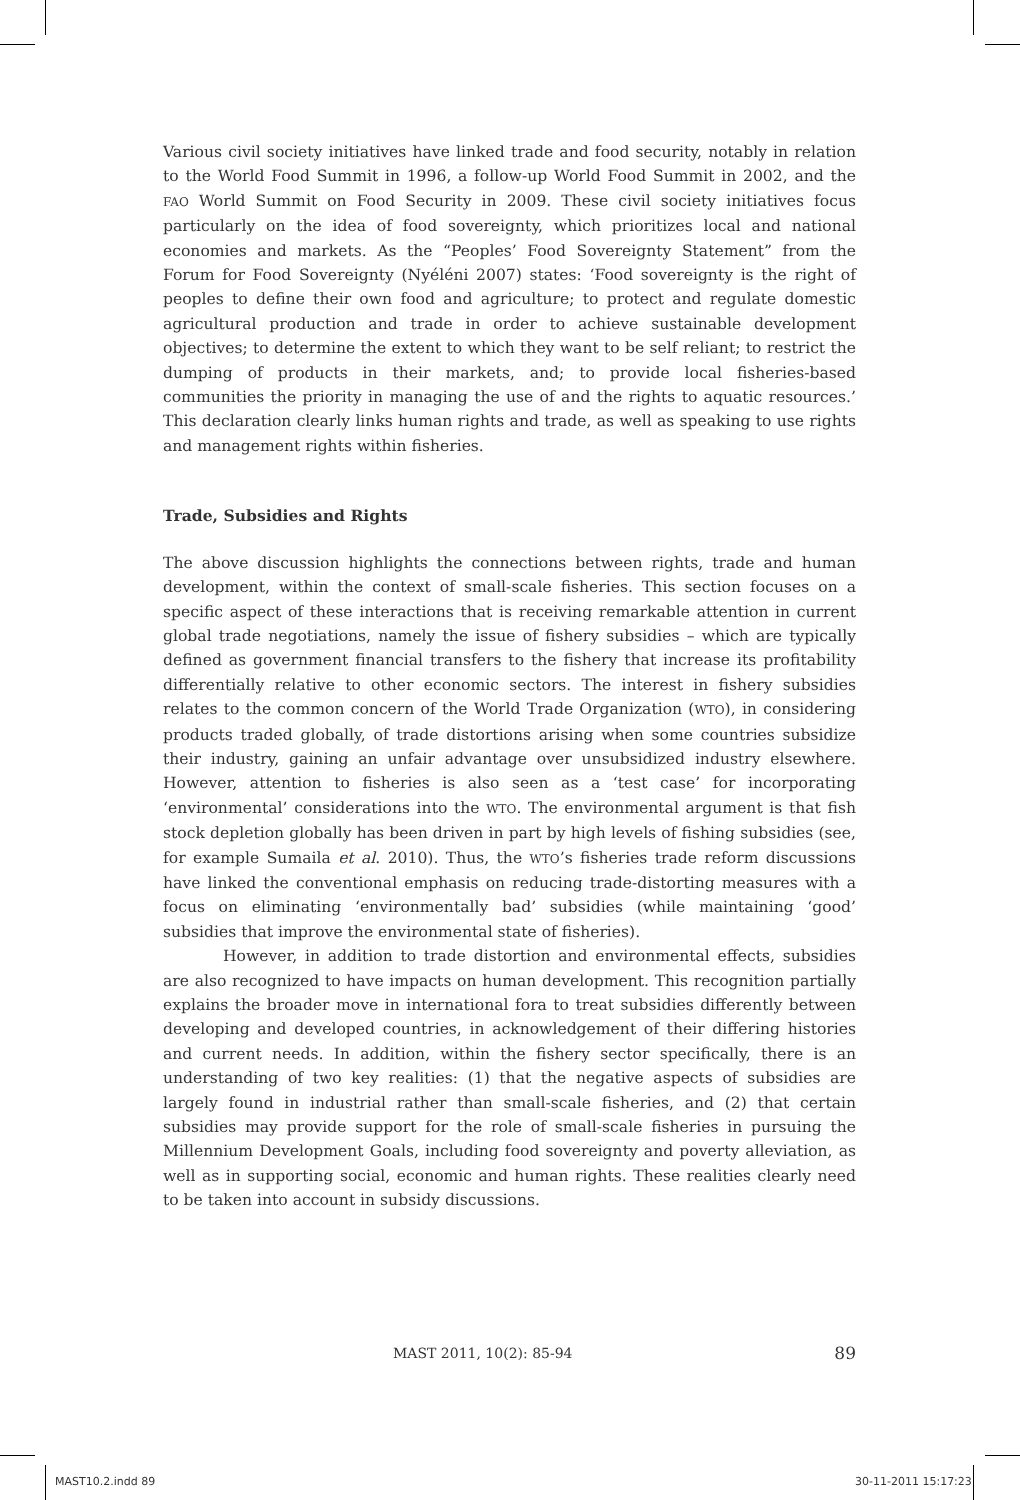Various civil society initiatives have linked trade and food security, notably in relation to the World Food Summit in 1996, a follow-up World Food Summit in 2002, and the FAO World Summit on Food Security in 2009. These civil society initiatives focus particularly on the idea of food sovereignty, which prioritizes local and national economies and markets. As the “Peoples’ Food Sovereignty Statement” from the Forum for Food Sovereignty (Nyéléni 2007) states: ‘Food sovereignty is the right of peoples to define their own food and agriculture; to protect and regulate domestic agricultural production and trade in order to achieve sustainable development objectives; to determine the extent to which they want to be self reliant; to restrict the dumping of products in their markets, and; to provide local fisheries-based communities the priority in managing the use of and the rights to aquatic resources.’ This declaration clearly links human rights and trade, as well as speaking to use rights and management rights within fisheries.
Trade, Subsidies and Rights
The above discussion highlights the connections between rights, trade and human development, within the context of small-scale fisheries. This section focuses on a specific aspect of these interactions that is receiving remarkable attention in current global trade negotiations, namely the issue of fishery subsidies – which are typically defined as government financial transfers to the fishery that increase its profitability differentially relative to other economic sectors. The interest in fishery subsidies relates to the common concern of the World Trade Organization (WTO), in considering products traded globally, of trade distortions arising when some countries subsidize their industry, gaining an unfair advantage over unsubsidized industry elsewhere. However, attention to fisheries is also seen as a ‘test case’ for incorporating ‘environmental’ considerations into the WTO. The environmental argument is that fish stock depletion globally has been driven in part by high levels of fishing subsidies (see, for example Sumaila et al. 2010). Thus, the WTO’s fisheries trade reform discussions have linked the conventional emphasis on reducing trade-distorting measures with a focus on eliminating ‘environmentally bad’ subsidies (while maintaining ‘good’ subsidies that improve the environmental state of fisheries).
However, in addition to trade distortion and environmental effects, subsidies are also recognized to have impacts on human development. This recognition partially explains the broader move in international fora to treat subsidies differently between developing and developed countries, in acknowledgement of their differing histories and current needs. In addition, within the fishery sector specifically, there is an understanding of two key realities: (1) that the negative aspects of subsidies are largely found in industrial rather than small-scale fisheries, and (2) that certain subsidies may provide support for the role of small-scale fisheries in pursuing the Millennium Development Goals, including food sovereignty and poverty alleviation, as well as in supporting social, economic and human rights. These realities clearly need to be taken into account in subsidy discussions.
MAST 2011, 10(2): 85-94 89
MAST10.2.indd 89 30-11-2011 15:17:23